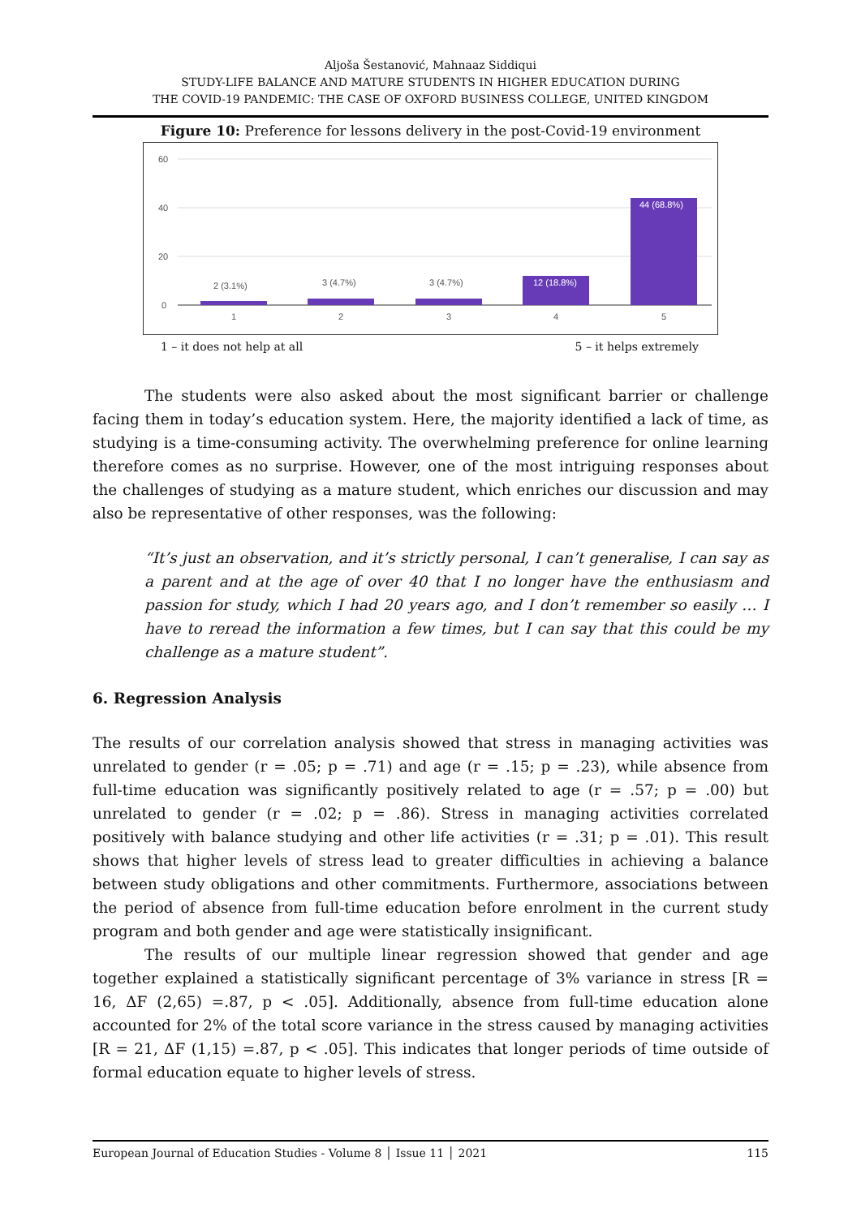Aljoša Šestanović, Mahnaaz Siddiqui
STUDY-LIFE BALANCE AND MATURE STUDENTS IN HIGHER EDUCATION DURING
THE COVID-19 PANDEMIC: THE CASE OF OXFORD BUSINESS COLLEGE, UNITED KINGDOM
Figure 10: Preference for lessons delivery in the post-Covid-19 environment
60
40
20
0
2 (3.1%)
3 (4.7%)
3 (4.7%)
12 (18.8%)
44 (68.8%)
1
2
3
4
5
1 – it does not help at all 5 – it helps extremely
The students were also asked about the most significant barrier or challenge facing them in today’s education system. Here, the majority identified a lack of time, as studying is a time-consuming activity. The overwhelming preference for online learning therefore comes as no surprise. However, one of the most intriguing responses about the challenges of studying as a mature student, which enriches our discussion and may also be representative of other responses, was the following:
“It’s just an observation, and it’s strictly personal, I can’t generalise, I can say as a parent and at the age of over 40 that I no longer have the enthusiasm and passion for study, which I had 20 years ago, and I don’t remember so easily … I have to reread the information a few times, but I can say that this could be my challenge as a mature student”.
6. Regression Analysis
The results of our correlation analysis showed that stress in managing activities was unrelated to gender (r = .05; p = .71) and age (r = .15; p = .23), while absence from full-time education was significantly positively related to age (r = .57; p = .00) but unrelated to gender (r = .02; p = .86). Stress in managing activities correlated positively with balance studying and other life activities (r = .31; p = .01). This result shows that higher levels of stress lead to greater difficulties in achieving a balance between study obligations and other commitments. Furthermore, associations between the period of absence from full-time education before enrolment in the current study program and both gender and age were statistically insignificant.
The results of our multiple linear regression showed that gender and age together explained a statistically significant percentage of 3% variance in stress [R = 16, ΔF (2,65) =.87, p < .05]. Additionally, absence from full-time education alone accounted for 2% of the total score variance in the stress caused by managing activities [R = 21, ΔF (1,15) =.87, p < .05]. This indicates that longer periods of time outside of formal education equate to higher levels of stress.
European Journal of Education Studies - Volume 8 │ Issue 11 │ 2021 115